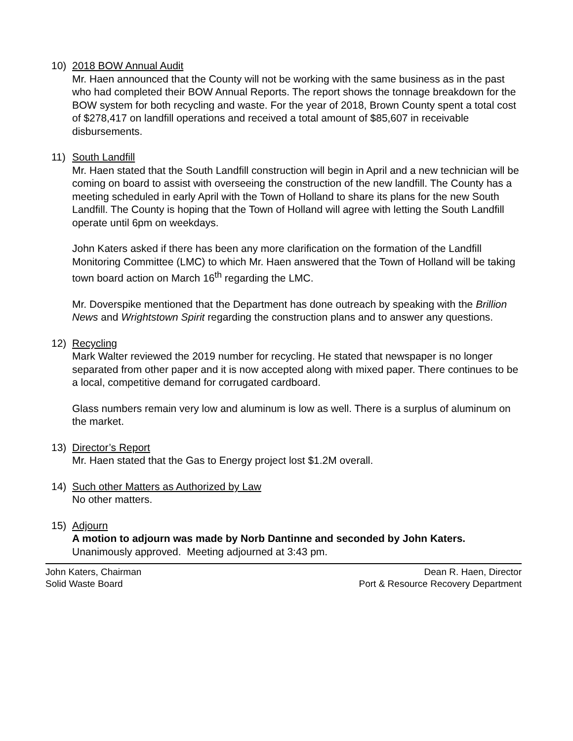10) 2018 BOW Annual Audit
Mr. Haen announced that the County will not be working with the same business as in the past who had completed their BOW Annual Reports. The report shows the tonnage breakdown for the BOW system for both recycling and waste. For the year of 2018, Brown County spent a total cost of $278,417 on landfill operations and received a total amount of $85,607 in receivable disbursements.
11) South Landfill
Mr. Haen stated that the South Landfill construction will begin in April and a new technician will be coming on board to assist with overseeing the construction of the new landfill. The County has a meeting scheduled in early April with the Town of Holland to share its plans for the new South Landfill. The County is hoping that the Town of Holland will agree with letting the South Landfill operate until 6pm on weekdays.
John Katers asked if there has been any more clarification on the formation of the Landfill Monitoring Committee (LMC) to which Mr. Haen answered that the Town of Holland will be taking town board action on March 16<sup>th</sup> regarding the LMC.
Mr. Doverspike mentioned that the Department has done outreach by speaking with the Brillion News and Wrightstown Spirit regarding the construction plans and to answer any questions.
12) Recycling
Mark Walter reviewed the 2019 number for recycling. He stated that newspaper is no longer separated from other paper and it is now accepted along with mixed paper. There continues to be a local, competitive demand for corrugated cardboard.
Glass numbers remain very low and aluminum is low as well. There is a surplus of aluminum on the market.
13) Director’s Report
Mr. Haen stated that the Gas to Energy project lost $1.2M overall.
14) Such other Matters as Authorized by Law
No other matters.
15) Adjourn
A motion to adjourn was made by Norb Dantinne and seconded by John Katers.
Unanimously approved. Meeting adjourned at 3:43 pm.
John Katers, Chairman
Solid Waste Board
Dean R. Haen, Director
Port & Resource Recovery Department